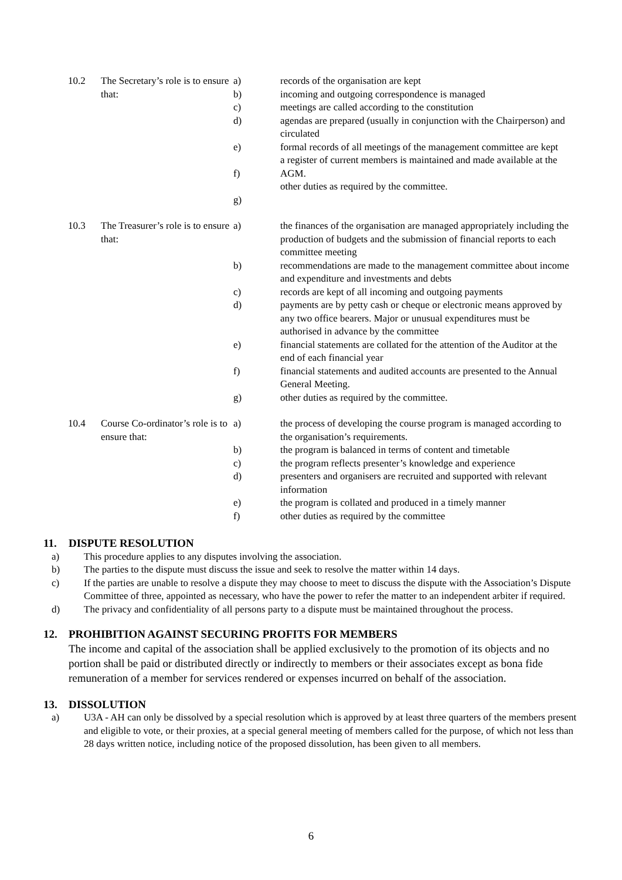10.2
The Secretary’s role is to ensure that:
a)
b)
c)
d)
e)
f)
g)
records of the organisation are kept
incoming and outgoing correspondence is managed
meetings are called according to the constitution
agendas are prepared (usually in conjunction with the Chairperson) and circulated
formal records of all meetings of the management committee are kept
a register of current members is maintained and made available at the AGM.
other duties as required by the committee.
10.3
The Treasurer’s role is to ensure that:
a)
b)
c)
d)
e)
f)
g)
the finances of the organisation are managed appropriately including the production of budgets and the submission of financial reports to each committee meeting
recommendations are made to the management committee about income and expenditure and investments and debts
records are kept of all incoming and outgoing payments
payments are by petty cash or cheque or electronic means approved by any two office bearers. Major or unusual expenditures must be authorised in advance by the committee
financial statements are collated for the attention of the Auditor at the end of each financial year
financial statements and audited accounts are presented to the Annual General Meeting.
other duties as required by the committee.
10.4
Course Co-ordinator’s role is to ensure that:
a)
b)
c)
d)
e)
f)
the process of developing the course program is managed according to the organisation’s requirements.
the program is balanced in terms of content and timetable
the program reflects presenter’s knowledge and experience
presenters and organisers are recruited and supported with relevant information
the program is collated and produced in a timely manner
other duties as required by the committee
11. DISPUTE RESOLUTION
a) This procedure applies to any disputes involving the association.
b) The parties to the dispute must discuss the issue and seek to resolve the matter within 14 days.
c) If the parties are unable to resolve a dispute they may choose to meet to discuss the dispute with the Association’s Dispute Committee of three, appointed as necessary, who have the power to refer the matter to an independent arbiter if required.
d) The privacy and confidentiality of all persons party to a dispute must be maintained throughout the process.
12. PROHIBITION AGAINST SECURING PROFITS FOR MEMBERS
The income and capital of the association shall be applied exclusively to the promotion of its objects and no portion shall be paid or distributed directly or indirectly to members or their associates except as bona fide remuneration of a member for services rendered or expenses incurred on behalf of the association.
13. DISSOLUTION
a) U3A - AH can only be dissolved by a special resolution which is approved by at least three quarters of the members present and eligible to vote, or their proxies, at a special general meeting of members called for the purpose, of which not less than 28 days written notice, including notice of the proposed dissolution, has been given to all members.
6